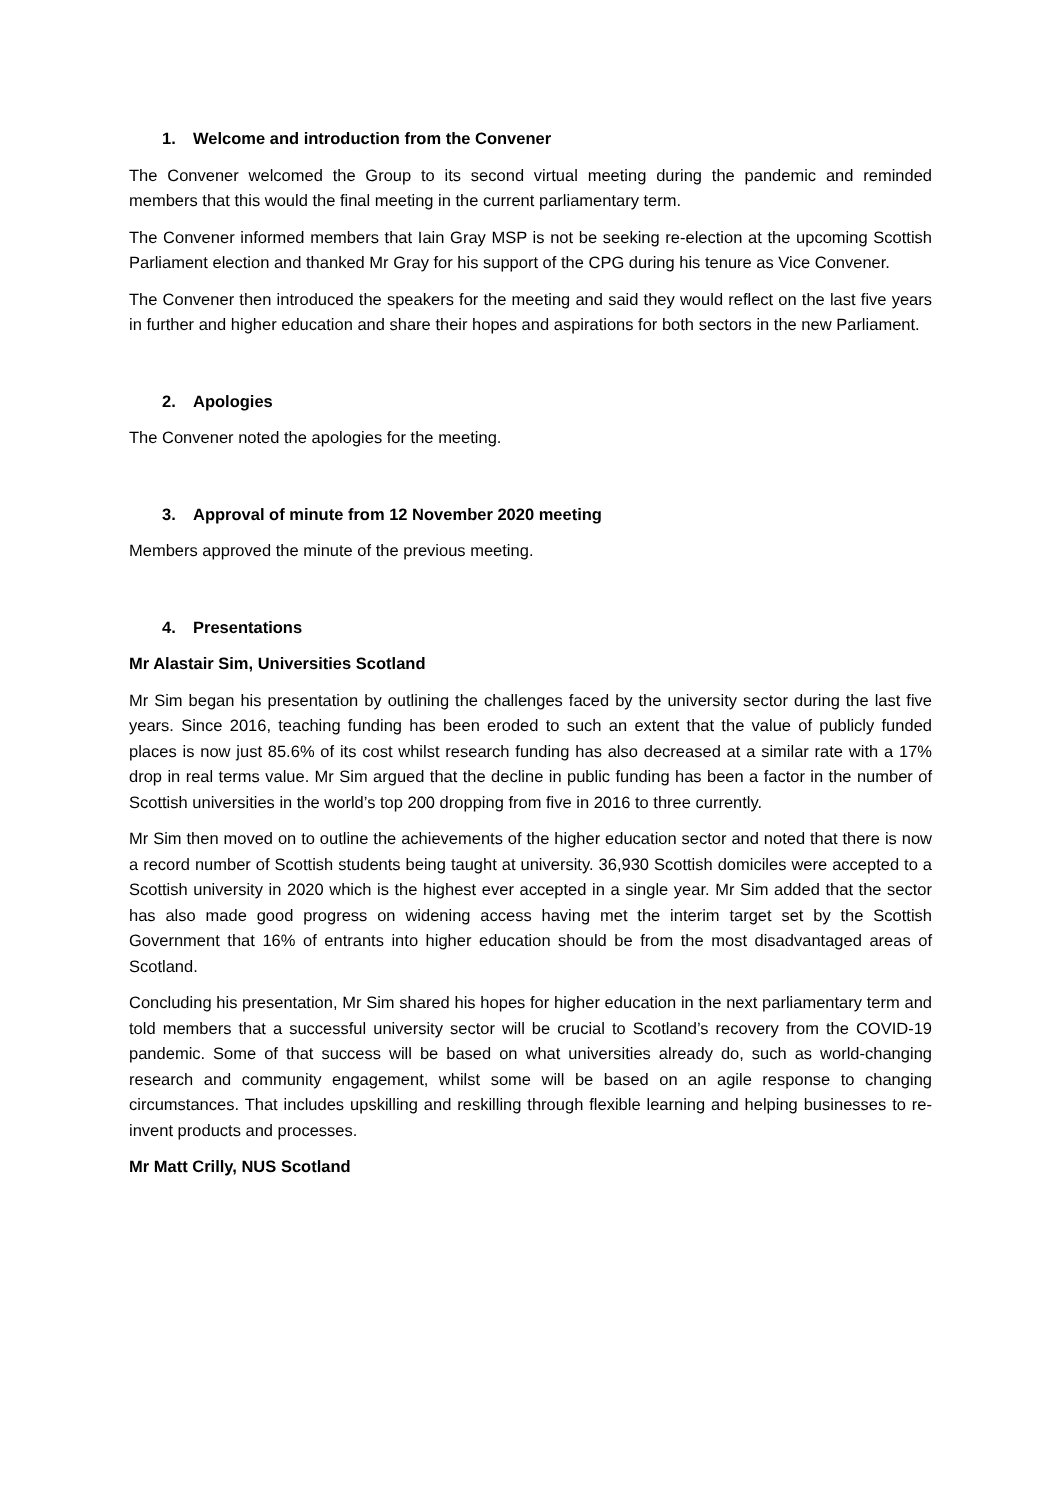1. Welcome and introduction from the Convener
The Convener welcomed the Group to its second virtual meeting during the pandemic and reminded members that this would the final meeting in the current parliamentary term.
The Convener informed members that Iain Gray MSP is not be seeking re-election at the upcoming Scottish Parliament election and thanked Mr Gray for his support of the CPG during his tenure as Vice Convener.
The Convener then introduced the speakers for the meeting and said they would reflect on the last five years in further and higher education and share their hopes and aspirations for both sectors in the new Parliament.
2. Apologies
The Convener noted the apologies for the meeting.
3. Approval of minute from 12 November 2020 meeting
Members approved the minute of the previous meeting.
4. Presentations
Mr Alastair Sim, Universities Scotland
Mr Sim began his presentation by outlining the challenges faced by the university sector during the last five years. Since 2016, teaching funding has been eroded to such an extent that the value of publicly funded places is now just 85.6% of its cost whilst research funding has also decreased at a similar rate with a 17% drop in real terms value. Mr Sim argued that the decline in public funding has been a factor in the number of Scottish universities in the world’s top 200 dropping from five in 2016 to three currently.
Mr Sim then moved on to outline the achievements of the higher education sector and noted that there is now a record number of Scottish students being taught at university. 36,930 Scottish domiciles were accepted to a Scottish university in 2020 which is the highest ever accepted in a single year. Mr Sim added that the sector has also made good progress on widening access having met the interim target set by the Scottish Government that 16% of entrants into higher education should be from the most disadvantaged areas of Scotland.
Concluding his presentation, Mr Sim shared his hopes for higher education in the next parliamentary term and told members that a successful university sector will be crucial to Scotland’s recovery from the COVID-19 pandemic. Some of that success will be based on what universities already do, such as world-changing research and community engagement, whilst some will be based on an agile response to changing circumstances. That includes upskilling and reskilling through flexible learning and helping businesses to re-invent products and processes.
Mr Matt Crilly, NUS Scotland